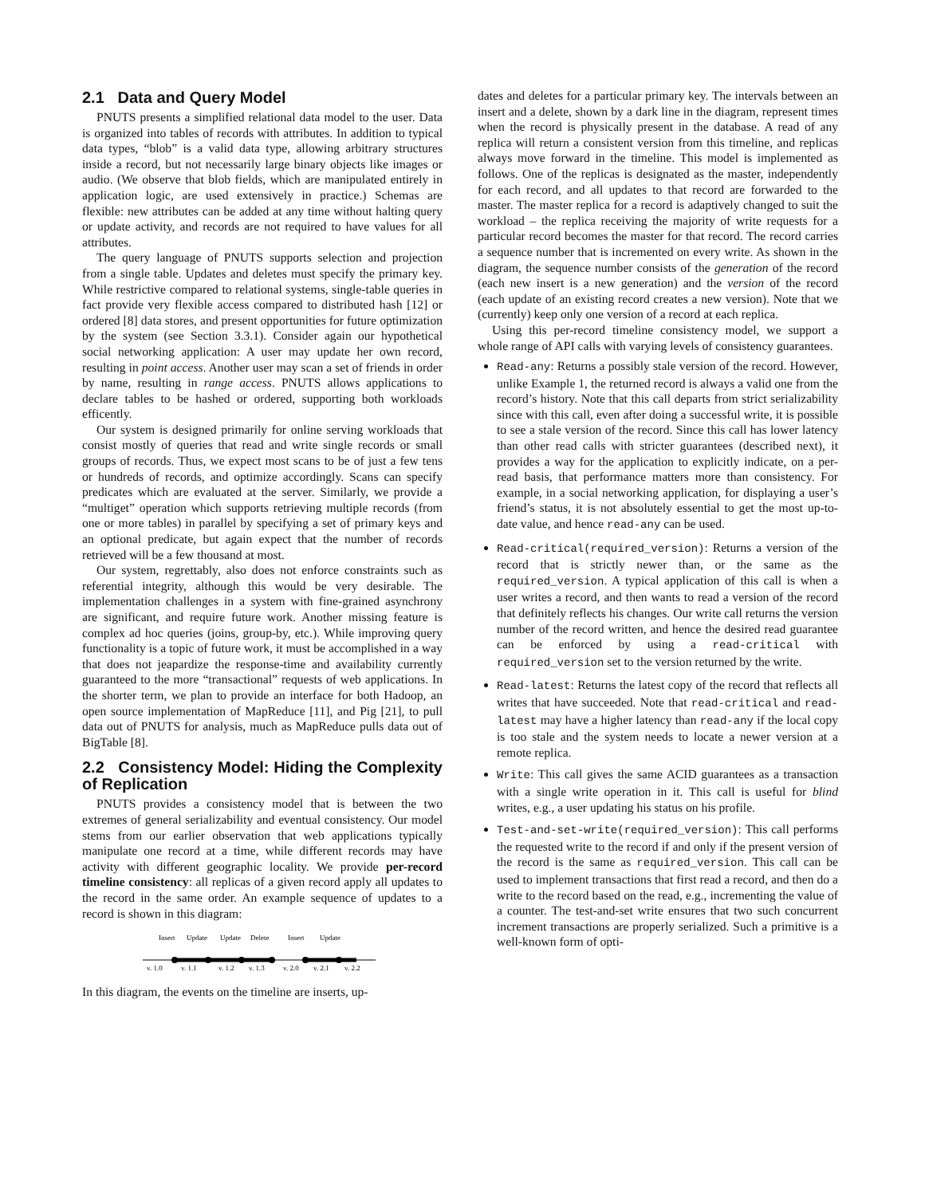2.1 Data and Query Model
PNUTS presents a simplified relational data model to the user. Data is organized into tables of records with attributes. In addition to typical data types, “blob” is a valid data type, allowing arbitrary structures inside a record, but not necessarily large binary objects like images or audio. (We observe that blob fields, which are manipulated entirely in application logic, are used extensively in practice.) Schemas are flexible: new attributes can be added at any time without halting query or update activity, and records are not required to have values for all attributes.
The query language of PNUTS supports selection and projection from a single table. Updates and deletes must specify the primary key. While restrictive compared to relational systems, single-table queries in fact provide very flexible access compared to distributed hash [12] or ordered [8] data stores, and present opportunities for future optimization by the system (see Section 3.3.1). Consider again our hypothetical social networking application: A user may update her own record, resulting in point access. Another user may scan a set of friends in order by name, resulting in range access. PNUTS allows applications to declare tables to be hashed or ordered, supporting both workloads efficently.
Our system is designed primarily for online serving workloads that consist mostly of queries that read and write single records or small groups of records. Thus, we expect most scans to be of just a few tens or hundreds of records, and optimize accordingly. Scans can specify predicates which are evaluated at the server. Similarly, we provide a “multiget” operation which supports retrieving multiple records (from one or more tables) in parallel by specifying a set of primary keys and an optional predicate, but again expect that the number of records retrieved will be a few thousand at most.
Our system, regrettably, also does not enforce constraints such as referential integrity, although this would be very desirable. The implementation challenges in a system with fine-grained asynchrony are significant, and require future work. Another missing feature is complex ad hoc queries (joins, group-by, etc.). While improving query functionality is a topic of future work, it must be accomplished in a way that does not jeapardize the response-time and availability currently guaranteed to the more “transactional” requests of web applications. In the shorter term, we plan to provide an interface for both Hadoop, an open source implementation of MapReduce [11], and Pig [21], to pull data out of PNUTS for analysis, much as MapReduce pulls data out of BigTable [8].
2.2 Consistency Model: Hiding the Complexity of Replication
PNUTS provides a consistency model that is between the two extremes of general serializability and eventual consistency. Our model stems from our earlier observation that web applications typically manipulate one record at a time, while different records may have activity with different geographic locality. We provide per-record timeline consistency: all replicas of a given record apply all updates to the record in the same order. An example sequence of updates to a record is shown in this diagram:
Insert
Update
Update
Delete
Insert
Update
v. 1.0
v. 1.1
v. 1.2
v. 1.3
v. 2.0
v. 2.1
v. 2.2
In this diagram, the events on the timeline are inserts, up-
dates and deletes for a particular primary key. The intervals between an insert and a delete, shown by a dark line in the diagram, represent times when the record is physically present in the database. A read of any replica will return a consistent version from this timeline, and replicas always move forward in the timeline. This model is implemented as follows. One of the replicas is designated as the master, independently for each record, and all updates to that record are forwarded to the master. The master replica for a record is adaptively changed to suit the workload – the replica receiving the majority of write requests for a particular record becomes the master for that record. The record carries a sequence number that is incremented on every write. As shown in the diagram, the sequence number consists of the generation of the record (each new insert is a new generation) and the version of the record (each update of an existing record creates a new version). Note that we (currently) keep only one version of a record at each replica.
Using this per-record timeline consistency model, we support a whole range of API calls with varying levels of consistency guarantees.
Read-any: Returns a possibly stale version of the record. However, unlike Example 1, the returned record is always a valid one from the record’s history. Note that this call departs from strict serializability since with this call, even after doing a successful write, it is possible to see a stale version of the record. Since this call has lower latency than other read calls with stricter guarantees (described next), it provides a way for the application to explicitly indicate, on a per-read basis, that performance matters more than consistency. For example, in a social networking application, for displaying a user’s friend’s status, it is not absolutely essential to get the most up-to-date value, and hence read-any can be used.
Read-critical(required_version): Returns a version of the record that is strictly newer than, or the same as the required_version. A typical application of this call is when a user writes a record, and then wants to read a version of the record that definitely reflects his changes. Our write call returns the version number of the record written, and hence the desired read guarantee can be enforced by using a read-critical with required_version set to the version returned by the write.
Read-latest: Returns the latest copy of the record that reflects all writes that have succeeded. Note that read-critical and read-latest may have a higher latency than read-any if the local copy is too stale and the system needs to locate a newer version at a remote replica.
Write: This call gives the same ACID guarantees as a transaction with a single write operation in it. This call is useful for blind writes, e.g., a user updating his status on his profile.
Test-and-set-write(required_version): This call performs the requested write to the record if and only if the present version of the record is the same as required_version. This call can be used to implement transactions that first read a record, and then do a write to the record based on the read, e.g., incrementing the value of a counter. The test-and-set write ensures that two such concurrent increment transactions are properly serialized. Such a primitive is a well-known form of opti-